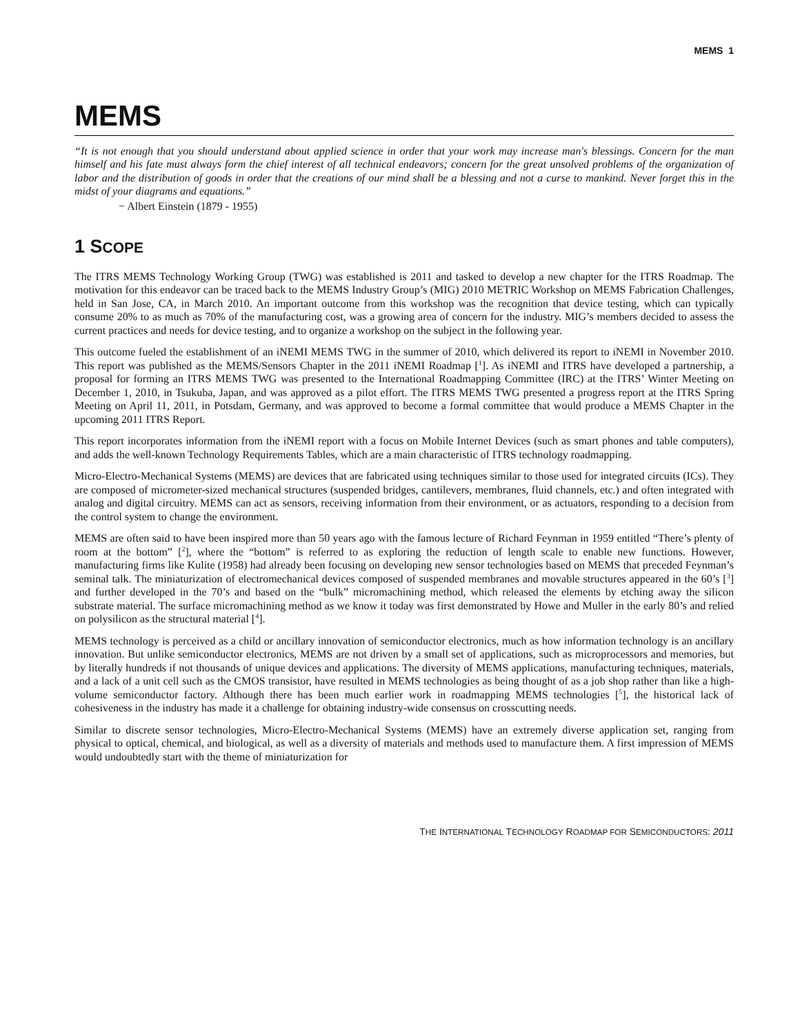MEMS 1
MEMS
“It is not enough that you should understand about applied science in order that your work may increase man's blessings. Concern for the man himself and his fate must always form the chief interest of all technical endeavors; concern for the great unsolved problems of the organization of labor and the distribution of goods in order that the creations of our mind shall be a blessing and not a curse to mankind. Never forget this in the midst of your diagrams and equations.”
− Albert Einstein (1879 - 1955)
1 SCOPE
The ITRS MEMS Technology Working Group (TWG) was established is 2011 and tasked to develop a new chapter for the ITRS Roadmap. The motivation for this endeavor can be traced back to the MEMS Industry Group’s (MIG) 2010 METRIC Workshop on MEMS Fabrication Challenges, held in San Jose, CA, in March 2010. An important outcome from this workshop was the recognition that device testing, which can typically consume 20% to as much as 70% of the manufacturing cost, was a growing area of concern for the industry. MIG’s members decided to assess the current practices and needs for device testing, and to organize a workshop on the subject in the following year.
This outcome fueled the establishment of an iNEMI MEMS TWG in the summer of 2010, which delivered its report to iNEMI in November 2010. This report was published as the MEMS/Sensors Chapter in the 2011 iNEMI Roadmap [<sup>1</sup>]. As iNEMI and ITRS have developed a partnership, a proposal for forming an ITRS MEMS TWG was presented to the International Roadmapping Committee (IRC) at the ITRS’ Winter Meeting on December 1, 2010, in Tsukuba, Japan, and was approved as a pilot effort. The ITRS MEMS TWG presented a progress report at the ITRS Spring Meeting on April 11, 2011, in Potsdam, Germany, and was approved to become a formal committee that would produce a MEMS Chapter in the upcoming 2011 ITRS Report.
This report incorporates information from the iNEMI report with a focus on Mobile Internet Devices (such as smart phones and table computers), and adds the well-known Technology Requirements Tables, which are a main characteristic of ITRS technology roadmapping.
Micro-Electro-Mechanical Systems (MEMS) are devices that are fabricated using techniques similar to those used for integrated circuits (ICs). They are composed of micrometer-sized mechanical structures (suspended bridges, cantilevers, membranes, fluid channels, etc.) and often integrated with analog and digital circuitry. MEMS can act as sensors, receiving information from their environment, or as actuators, responding to a decision from the control system to change the environment.
MEMS are often said to have been inspired more than 50 years ago with the famous lecture of Richard Feynman in 1959 entitled “There’s plenty of room at the bottom” [<sup>2</sup>], where the “bottom” is referred to as exploring the reduction of length scale to enable new functions. However, manufacturing firms like Kulite (1958) had already been focusing on developing new sensor technologies based on MEMS that preceded Feynman’s seminal talk. The miniaturization of electromechanical devices composed of suspended membranes and movable structures appeared in the 60’s [<sup>3</sup>] and further developed in the 70’s and based on the “bulk” micromachining method, which released the elements by etching away the silicon substrate material. The surface micromachining method as we know it today was first demonstrated by Howe and Muller in the early 80’s and relied on polysilicon as the structural material [<sup>4</sup>].
MEMS technology is perceived as a child or ancillary innovation of semiconductor electronics, much as how information technology is an ancillary innovation. But unlike semiconductor electronics, MEMS are not driven by a small set of applications, such as microprocessors and memories, but by literally hundreds if not thousands of unique devices and applications. The diversity of MEMS applications, manufacturing techniques, materials, and a lack of a unit cell such as the CMOS transistor, have resulted in MEMS technologies as being thought of as a job shop rather than like a high-volume semiconductor factory. Although there has been much earlier work in roadmapping MEMS technologies [<sup>5</sup>], the historical lack of cohesiveness in the industry has made it a challenge for obtaining industry-wide consensus on crosscutting needs.
Similar to discrete sensor technologies, Micro-Electro-Mechanical Systems (MEMS) have an extremely diverse application set, ranging from physical to optical, chemical, and biological, as well as a diversity of materials and methods used to manufacture them. A first impression of MEMS would undoubtedly start with the theme of miniaturization for
THE INTERNATIONAL TECHNOLOGY ROADMAP FOR SEMICONDUCTORS: 2011